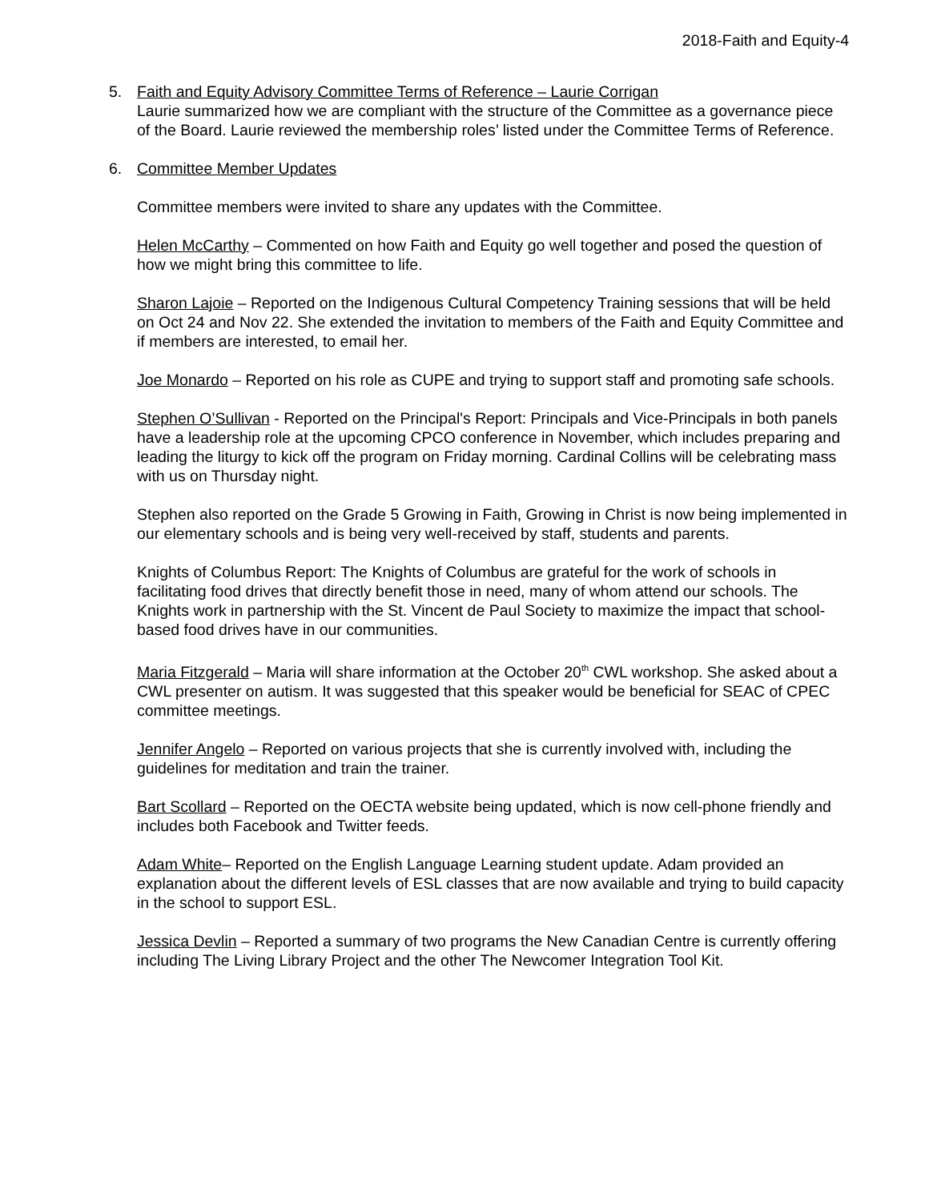2018-Faith and Equity-4
5. Faith and Equity Advisory Committee Terms of Reference – Laurie Corrigan
Laurie summarized how we are compliant with the structure of the Committee as a governance piece of the Board. Laurie reviewed the membership roles’ listed under the Committee Terms of Reference.
6. Committee Member Updates
Committee members were invited to share any updates with the Committee.
Helen McCarthy – Commented on how Faith and Equity go well together and posed the question of how we might bring this committee to life.
Sharon Lajoie – Reported on the Indigenous Cultural Competency Training sessions that will be held on Oct 24 and Nov 22. She extended the invitation to members of the Faith and Equity Committee and if members are interested, to email her.
Joe Monardo – Reported on his role as CUPE and trying to support staff and promoting safe schools.
Stephen O’Sullivan - Reported on the Principal's Report: Principals and Vice-Principals in both panels have a leadership role at the upcoming CPCO conference in November, which includes preparing and leading the liturgy to kick off the program on Friday morning. Cardinal Collins will be celebrating mass with us on Thursday night.
Stephen also reported on the Grade 5 Growing in Faith, Growing in Christ is now being implemented in our elementary schools and is being very well-received by staff, students and parents.
Knights of Columbus Report: The Knights of Columbus are grateful for the work of schools in facilitating food drives that directly benefit those in need, many of whom attend our schools. The Knights work in partnership with the St. Vincent de Paul Society to maximize the impact that school-based food drives have in our communities.
Maria Fitzgerald – Maria will share information at the October 20<sup>th</sup> CWL workshop. She asked about a CWL presenter on autism. It was suggested that this speaker would be beneficial for SEAC of CPEC committee meetings.
Jennifer Angelo – Reported on various projects that she is currently involved with, including the guidelines for meditation and train the trainer.
Bart Scollard – Reported on the OECTA website being updated, which is now cell-phone friendly and includes both Facebook and Twitter feeds.
Adam White– Reported on the English Language Learning student update. Adam provided an explanation about the different levels of ESL classes that are now available and trying to build capacity in the school to support ESL.
Jessica Devlin – Reported a summary of two programs the New Canadian Centre is currently offering including The Living Library Project and the other The Newcomer Integration Tool Kit.